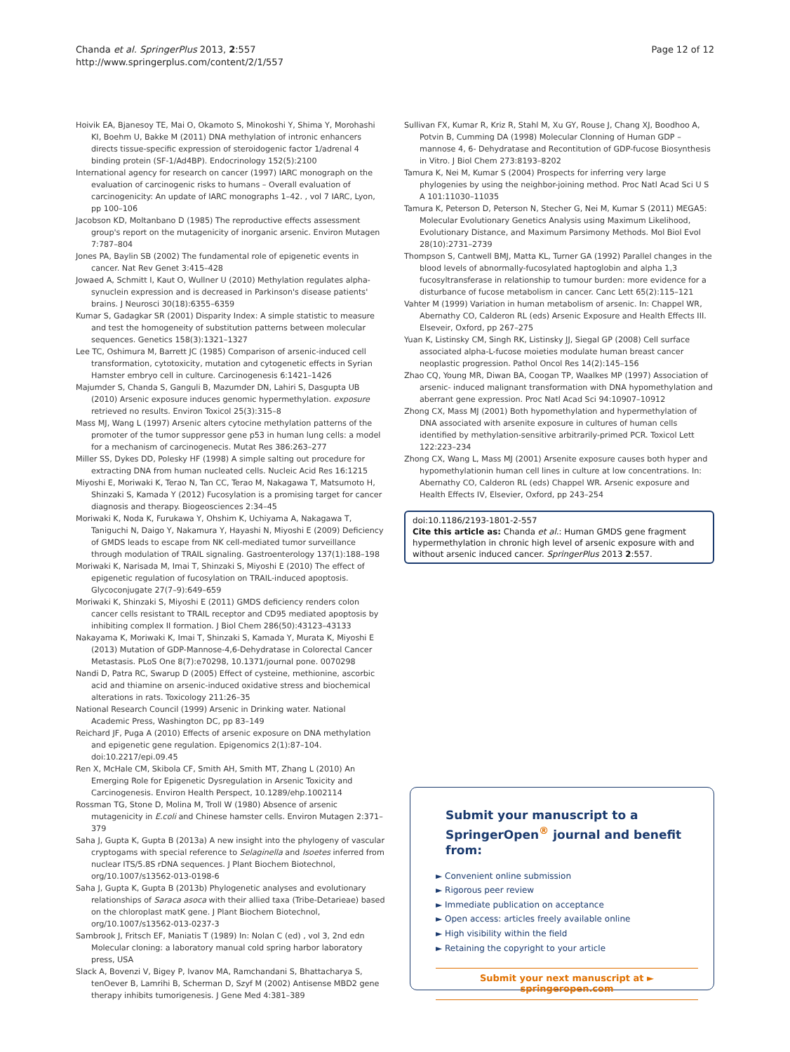Chanda et al. SpringerPlus 2013, 2:557
http://www.springerplus.com/content/2/1/557
Page 12 of 12
Hoivik EA, Bjanesoy TE, Mai O, Okamoto S, Minokoshi Y, Shima Y, Morohashi KI, Boehm U, Bakke M (2011) DNA methylation of intronic enhancers directs tissue-specific expression of steroidogenic factor 1/adrenal 4 binding protein (SF-1/Ad4BP). Endocrinology 152(5):2100
International agency for research on cancer (1997) IARC monograph on the evaluation of carcinogenic risks to humans – Overall evaluation of carcinogenicity: An update of IARC monographs 1–42. , vol 7 IARC, Lyon, pp 100–106
Jacobson KD, Moltanbano D (1985) The reproductive effects assessment group's report on the mutagenicity of inorganic arsenic. Environ Mutagen 7:787–804
Jones PA, Baylin SB (2002) The fundamental role of epigenetic events in cancer. Nat Rev Genet 3:415–428
Jowaed A, Schmitt I, Kaut O, Wullner U (2010) Methylation regulates alpha-synuclein expression and is decreased in Parkinson's disease patients' brains. J Neurosci 30(18):6355–6359
Kumar S, Gadagkar SR (2001) Disparity Index: A simple statistic to measure and test the homogeneity of substitution patterns between molecular sequences. Genetics 158(3):1321–1327
Lee TC, Oshimura M, Barrett JC (1985) Comparison of arsenic-induced cell transformation, cytotoxicity, mutation and cytogenetic effects in Syrian Hamster embryo cell in culture. Carcinogenesis 6:1421–1426
Majumder S, Chanda S, Ganguli B, Mazumder DN, Lahiri S, Dasgupta UB (2010) Arsenic exposure induces genomic hypermethylation. exposure retrieved no results. Environ Toxicol 25(3):315–8
Mass MJ, Wang L (1997) Arsenic alters cytocine methylation patterns of the promoter of the tumor suppressor gene p53 in human lung cells: a model for a mechanism of carcinogenecis. Mutat Res 386:263–277
Miller SS, Dykes DD, Polesky HF (1998) A simple salting out procedure for extracting DNA from human nucleated cells. Nucleic Acid Res 16:1215
Miyoshi E, Moriwaki K, Terao N, Tan CC, Terao M, Nakagawa T, Matsumoto H, Shinzaki S, Kamada Y (2012) Fucosylation is a promising target for cancer diagnosis and therapy. Biogeosciences 2:34–45
Moriwaki K, Noda K, Furukawa Y, Ohshim K, Uchiyama A, Nakagawa T, Taniguchi N, Daigo Y, Nakamura Y, Hayashi N, Miyoshi E (2009) Deficiency of GMDS leads to escape from NK cell-mediated tumor surveillance through modulation of TRAIL signaling. Gastroenterology 137(1):188–198
Moriwaki K, Narisada M, Imai T, Shinzaki S, Miyoshi E (2010) The effect of epigenetic regulation of fucosylation on TRAIL-induced apoptosis. Glycoconjugate 27(7–9):649–659
Moriwaki K, Shinzaki S, Miyoshi E (2011) GMDS deficiency renders colon cancer cells resistant to TRAIL receptor and CD95 mediated apoptosis by inhibiting complex II formation. J Biol Chem 286(50):43123–43133
Nakayama K, Moriwaki K, Imai T, Shinzaki S, Kamada Y, Murata K, Miyoshi E (2013) Mutation of GDP-Mannose-4,6-Dehydratase in Colorectal Cancer Metastasis. PLoS One 8(7):e70298, 10.1371/journal pone. 0070298
Nandi D, Patra RC, Swarup D (2005) Effect of cysteine, methionine, ascorbic acid and thiamine on arsenic-induced oxidative stress and biochemical alterations in rats. Toxicology 211:26–35
National Research Council (1999) Arsenic in Drinking water. National Academic Press, Washington DC, pp 83–149
Reichard JF, Puga A (2010) Effects of arsenic exposure on DNA methylation and epigenetic gene regulation. Epigenomics 2(1):87–104. doi:10.2217/epi.09.45
Ren X, McHale CM, Skibola CF, Smith AH, Smith MT, Zhang L (2010) An Emerging Role for Epigenetic Dysregulation in Arsenic Toxicity and Carcinogenesis. Environ Health Perspect, 10.1289/ehp.1002114
Rossman TG, Stone D, Molina M, Troll W (1980) Absence of arsenic mutagenicity in E.coli and Chinese hamster cells. Environ Mutagen 2:371–379
Saha J, Gupta K, Gupta B (2013a) A new insight into the phylogeny of vascular cryptogams with special reference to Selaginella and Isoetes inferred from nuclear ITS/5.8S rDNA sequences. J Plant Biochem Biotechnol, org/10.1007/s13562-013-0198-6
Saha J, Gupta K, Gupta B (2013b) Phylogenetic analyses and evolutionary relationships of Saraca asoca with their allied taxa (Tribe-Detarieae) based on the chloroplast matK gene. J Plant Biochem Biotechnol, org/10.1007/s13562-013-0237-3
Sambrook J, Fritsch EF, Maniatis T (1989) In: Nolan C (ed) , vol 3, 2nd edn Molecular cloning: a laboratory manual cold spring harbor laboratory press, USA
Slack A, Bovenzi V, Bigey P, Ivanov MA, Ramchandani S, Bhattacharya S, tenOever B, Lamrihi B, Scherman D, Szyf M (2002) Antisense MBD2 gene therapy inhibits tumorigenesis. J Gene Med 4:381–389
Sullivan FX, Kumar R, Kriz R, Stahl M, Xu GY, Rouse J, Chang XJ, Boodhoo A, Potvin B, Cumming DA (1998) Molecular Clonning of Human GDP – mannose 4, 6- Dehydratase and Recontitution of GDP-fucose Biosynthesis in Vitro. J Biol Chem 273:8193–8202
Tamura K, Nei M, Kumar S (2004) Prospects for inferring very large phylogenies by using the neighbor-joining method. Proc Natl Acad Sci U S A 101:11030–11035
Tamura K, Peterson D, Peterson N, Stecher G, Nei M, Kumar S (2011) MEGA5: Molecular Evolutionary Genetics Analysis using Maximum Likelihood, Evolutionary Distance, and Maximum Parsimony Methods. Mol Biol Evol 28(10):2731–2739
Thompson S, Cantwell BMJ, Matta KL, Turner GA (1992) Parallel changes in the blood levels of abnormally-fucosylated haptoglobin and alpha 1,3 fucosyltransferase in relationship to tumour burden: more evidence for a disturbance of fucose metabolism in cancer. Canc Lett 65(2):115–121
Vahter M (1999) Variation in human metabolism of arsenic. In: Chappel WR, Abernathy CO, Calderon RL (eds) Arsenic Exposure and Health Effects III. Elseveir, Oxford, pp 267–275
Yuan K, Listinsky CM, Singh RK, Listinsky JJ, Siegal GP (2008) Cell surface associated alpha-L-fucose moieties modulate human breast cancer neoplastic progression. Pathol Oncol Res 14(2):145–156
Zhao CQ, Young MR, Diwan BA, Coogan TP, Waalkes MP (1997) Association of arsenic- induced malignant transformation with DNA hypomethylation and aberrant gene expression. Proc Natl Acad Sci 94:10907–10912
Zhong CX, Mass MJ (2001) Both hypomethylation and hypermethylation of DNA associated with arsenite exposure in cultures of human cells identified by methylation-sensitive arbitrarily-primed PCR. Toxicol Lett 122:223–234
Zhong CX, Wang L, Mass MJ (2001) Arsenite exposure causes both hyper and hypomethylationin human cell lines in culture at low concentrations. In: Abernathy CO, Calderon RL (eds) Chappel WR. Arsenic exposure and Health Effects IV, Elsevier, Oxford, pp 243–254
doi:10.1186/2193-1801-2-557
Cite this article as: Chanda et al.: Human GMDS gene fragment hypermethylation in chronic high level of arsenic exposure with and without arsenic induced cancer. SpringerPlus 2013 2:557.
Submit your manuscript to a SpringerOpen<sup>®</sup> journal and benefit from:
► Convenient online submission
► Rigorous peer review
► Immediate publication on acceptance
► Open access: articles freely available online
► High visibility within the field
► Retaining the copyright to your article
Submit your next manuscript at ► springeropen.com